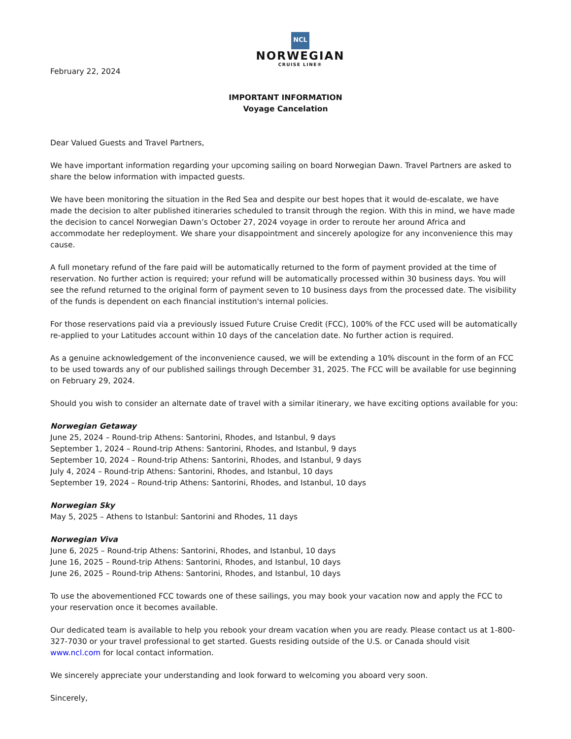NCL
NORWEGIAN
CRUISE LINE®
February 22, 2024
IMPORTANT INFORMATION
Voyage Cancelation
Dear Valued Guests and Travel Partners,
We have important information regarding your upcoming sailing on board Norwegian Dawn. Travel Partners are asked to share the below information with impacted guests.
We have been monitoring the situation in the Red Sea and despite our best hopes that it would de-escalate, we have made the decision to alter published itineraries scheduled to transit through the region. With this in mind, we have made the decision to cancel Norwegian Dawn’s October 27, 2024 voyage in order to reroute her around Africa and accommodate her redeployment. We share your disappointment and sincerely apologize for any inconvenience this may cause.
A full monetary refund of the fare paid will be automatically returned to the form of payment provided at the time of reservation. No further action is required; your refund will be automatically processed within 30 business days. You will see the refund returned to the original form of payment seven to 10 business days from the processed date. The visibility of the funds is dependent on each financial institution's internal policies.
For those reservations paid via a previously issued Future Cruise Credit (FCC), 100% of the FCC used will be automatically re-applied to your Latitudes account within 10 days of the cancelation date. No further action is required.
As a genuine acknowledgement of the inconvenience caused, we will be extending a 10% discount in the form of an FCC to be used towards any of our published sailings through December 31, 2025. The FCC will be available for use beginning on February 29, 2024.
Should you wish to consider an alternate date of travel with a similar itinerary, we have exciting options available for you:
Norwegian Getaway
June 25, 2024 – Round-trip Athens: Santorini, Rhodes, and Istanbul, 9 days
September 1, 2024 – Round-trip Athens: Santorini, Rhodes, and Istanbul, 9 days
September 10, 2024 – Round-trip Athens: Santorini, Rhodes, and Istanbul, 9 days
July 4, 2024 – Round-trip Athens: Santorini, Rhodes, and Istanbul, 10 days
September 19, 2024 – Round-trip Athens: Santorini, Rhodes, and Istanbul, 10 days
Norwegian Sky
May 5, 2025 – Athens to Istanbul: Santorini and Rhodes, 11 days
Norwegian Viva
June 6, 2025 – Round-trip Athens: Santorini, Rhodes, and Istanbul, 10 days
June 16, 2025 – Round-trip Athens: Santorini, Rhodes, and Istanbul, 10 days
June 26, 2025 – Round-trip Athens: Santorini, Rhodes, and Istanbul, 10 days
To use the abovementioned FCC towards one of these sailings, you may book your vacation now and apply the FCC to your reservation once it becomes available.
Our dedicated team is available to help you rebook your dream vacation when you are ready. Please contact us at 1-800-327-7030 or your travel professional to get started. Guests residing outside of the U.S. or Canada should visit www.ncl.com for local contact information.
We sincerely appreciate your understanding and look forward to welcoming you aboard very soon.
Sincerely,